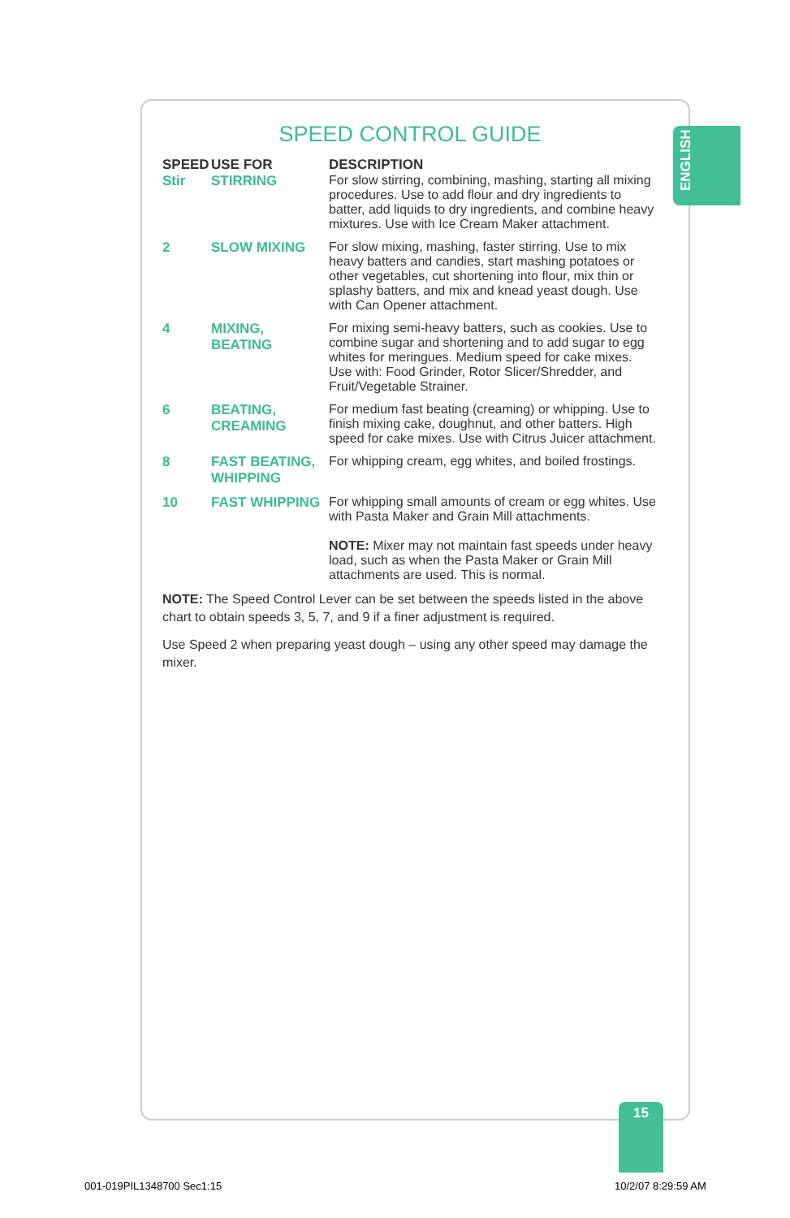ENGLISH
SPEED CONTROL GUIDE
| SPEED | USE FOR | DESCRIPTION |
| --- | --- | --- |
| Stir | STIRRING | For slow stirring, combining, mashing, starting all mixing procedures. Use to add flour and dry ingredients to batter, add liquids to dry ingredients, and combine heavy mixtures. Use with Ice Cream Maker attachment. |
| 2 | SLOW MIXING | For slow mixing, mashing, faster stirring. Use to mix heavy batters and candies, start mashing potatoes or other vegetables, cut shortening into flour, mix thin or splashy batters, and mix and knead yeast dough. Use with Can Opener attachment. |
| 4 | MIXING, BEATING | For mixing semi-heavy batters, such as cookies. Use to combine sugar and shortening and to add sugar to egg whites for meringues. Medium speed for cake mixes. Use with: Food Grinder, Rotor Slicer/Shredder, and Fruit/Vegetable Strainer. |
| 6 | BEATING, CREAMING | For medium fast beating (creaming) or whipping. Use to finish mixing cake, doughnut, and other batters. High speed for cake mixes. Use with Citrus Juicer attachment. |
| 8 | FAST BEATING, WHIPPING | For whipping cream, egg whites, and boiled frostings. |
| 10 | FAST WHIPPING | For whipping small amounts of cream or egg whites. Use with Pasta Maker and Grain Mill attachments. NOTE: Mixer may not maintain fast speeds under heavy load, such as when the Pasta Maker or Grain Mill attachments are used. This is normal. |
NOTE: The Speed Control Lever can be set between the speeds listed in the above chart to obtain speeds 3, 5, 7, and 9 if a finer adjustment is required.
Use Speed 2 when preparing yeast dough – using any other speed may damage the mixer.
15
001-019PIL1348700 Sec1:15 10/2/07 8:29:59 AM